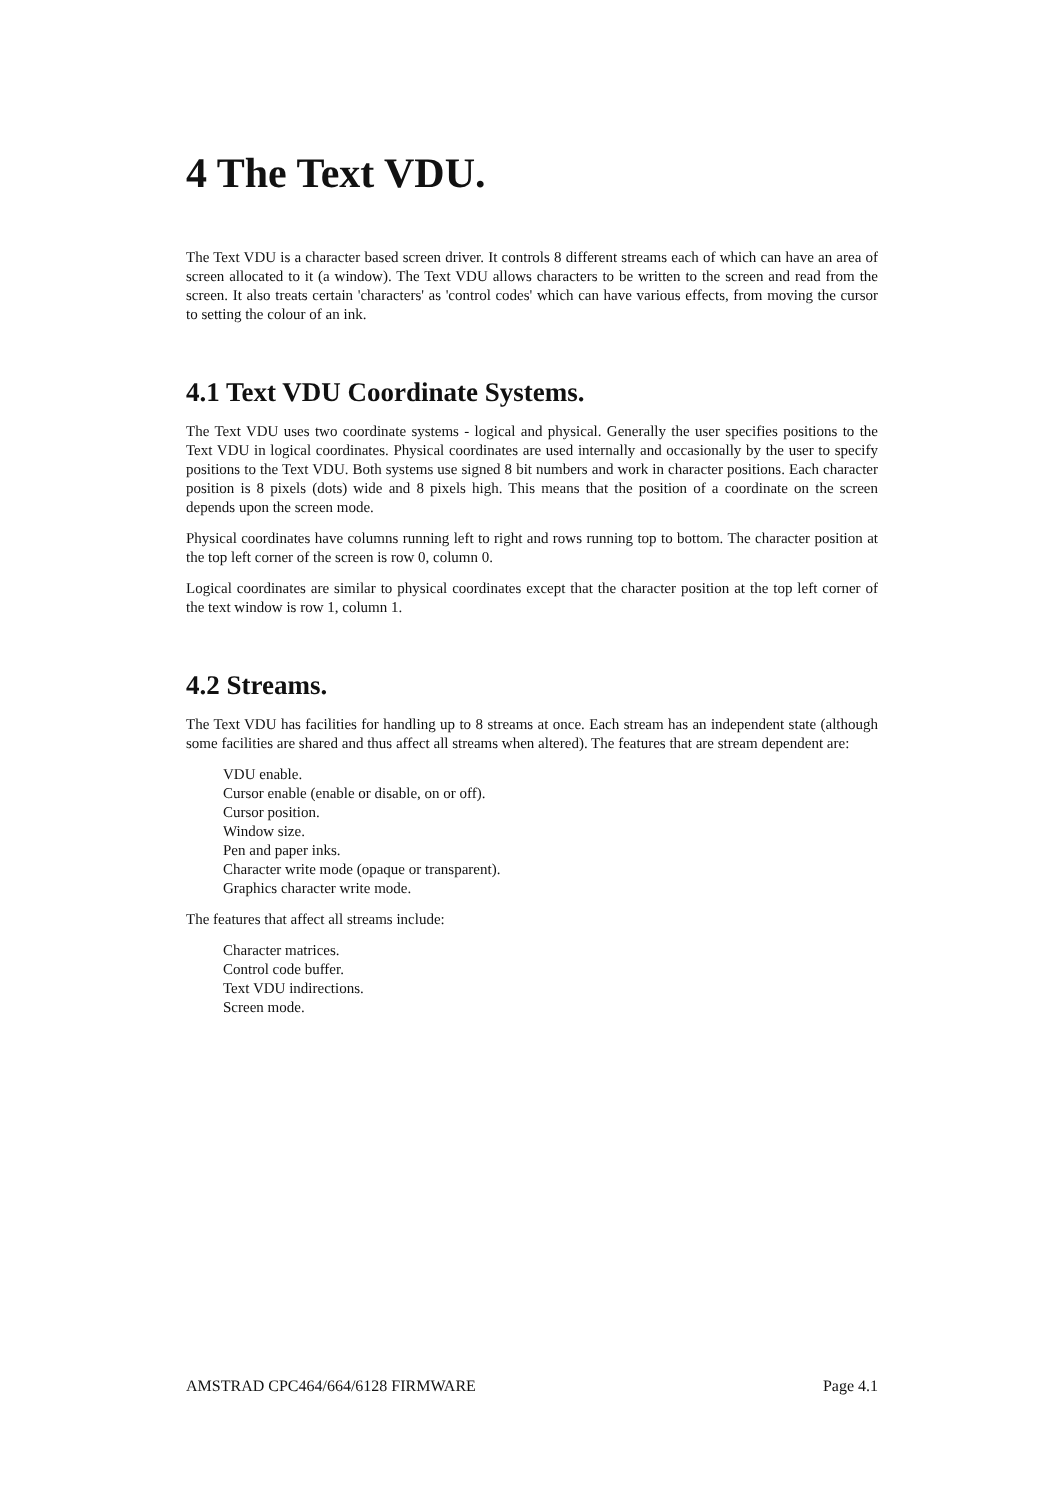4 The Text VDU.
The Text VDU is a character based screen driver. It controls 8 different streams each of which can have an area of screen allocated to it (a window). The Text VDU allows characters to be written to the screen and read from the screen. It also treats certain 'characters' as 'control codes' which can have various effects, from moving the cursor to setting the colour of an ink.
4.1 Text VDU Coordinate Systems.
The Text VDU uses two coordinate systems - logical and physical. Generally the user specifies positions to the Text VDU in logical coordinates. Physical coordinates are used internally and occasionally by the user to specify positions to the Text VDU. Both systems use signed 8 bit numbers and work in character positions. Each character position is 8 pixels (dots) wide and 8 pixels high. This means that the position of a coordinate on the screen depends upon the screen mode.
Physical coordinates have columns running left to right and rows running top to bottom. The character position at the top left corner of the screen is row 0, column 0.
Logical coordinates are similar to physical coordinates except that the character position at the top left corner of the text window is row 1, column 1.
4.2 Streams.
The Text VDU has facilities for handling up to 8 streams at once. Each stream has an independent state (although some facilities are shared and thus affect all streams when altered). The features that are stream dependent are:
VDU enable.
Cursor enable (enable or disable, on or off).
Cursor position.
Window size.
Pen and paper inks.
Character write mode (opaque or transparent).
Graphics character write mode.
The features that affect all streams include:
Character matrices.
Control code buffer.
Text VDU indirections.
Screen mode.
AMSTRAD CPC464/664/6128 FIRMWARE Page 4.1